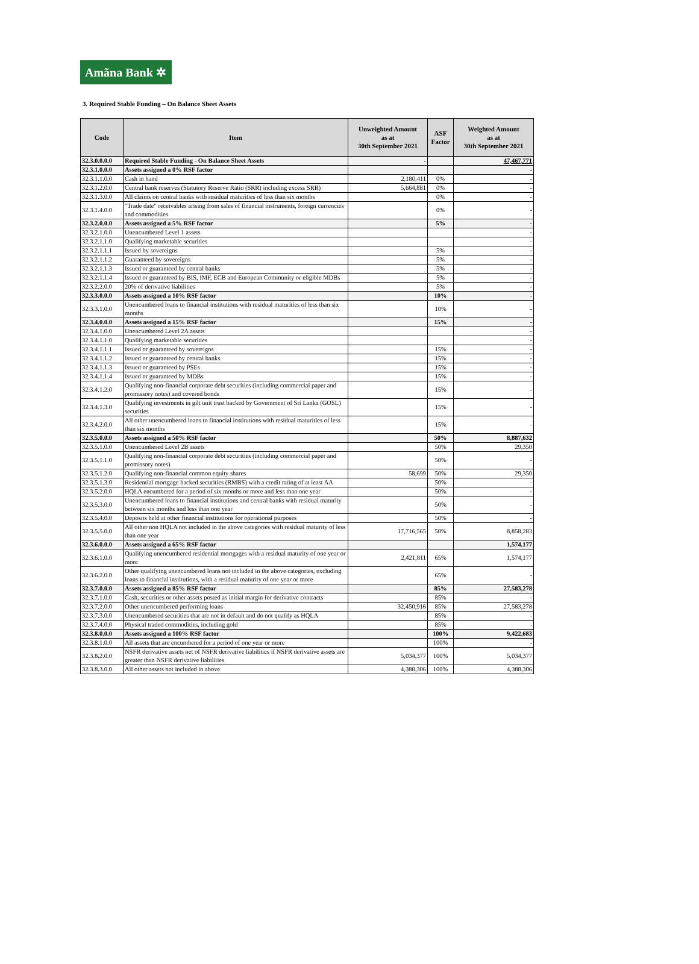Amãna Bank ✲
3. Required Stable Funding – On Balance Sheet Assets
| Code | Item | Unweighted Amount as at 30th September 2021 | ASF Factor | Weighted Amount as at 30th September 2021 |
| --- | --- | --- | --- | --- |
| 32.3.0.0.0.0 | Required Stable Funding - On Balance Sheet Assets | - | | 47,467,771 |
| 32.3.1.0.0.0 | Assets assigned a 0% RSF factor | | | - |
| 32.3.1.1.0.0 | Cash in hand | 2,180,411 | 0% | - |
| 32.3.1.2.0.0 | Central bank reserves (Statutory Reserve Ratio (SRR) including excess SRR) | 5,664,881 | 0% | - |
| 32.3.1.3.0.0 | All claims on central banks with residual maturities of less than six months | | 0% | - |
| 32.3.1.4.0.0 | "Trade date" receivables arising from sales of financial instruments, foreign currencies and commodities | | 0% | - |
| 32.3.2.0.0.0 | Assets assigned a 5% RSF factor | | 5% | - |
| 32.3.2.1.0.0 | Unencumbered Level 1 assets | | | - |
| 32.3.2.1.1.0 | Qualifying marketable securities | | | - |
| 32.3.2.1.1.1 | Issued by sovereigns | | 5% | - |
| 32.3.2.1.1.2 | Guaranteed by sovereigns | | 5% | - |
| 32.3.2.1.1.3 | Issued or guaranteed by central banks | | 5% | - |
| 32.3.2.1.1.4 | Issued or guaranteed by BIS, IMF, ECB and European Community or eligible MDBs | | 5% | - |
| 32.3.2.2.0.0 | 20% of derivative liabilities | | 5% | - |
| 32.3.3.0.0.0 | Assets assigned a 10% RSF factor | | 10% | - |
| 32.3.3.1.0.0 | Unencumbered loans to financial institutions with residual maturities of less than six months | | 10% | - |
| 32.3.4.0.0.0 | Assets assigned a 15% RSF factor | | 15% | - |
| 32.3.4.1.0.0 | Unencumbered Level 2A assets | | | - |
| 32.3.4.1.1.0 | Qualifying marketable securities | | | - |
| 32.3.4.1.1.1 | Issued or guaranteed by sovereigns | | 15% | - |
| 32.3.4.1.1.2 | Issued or guaranteed by central banks | | 15% | - |
| 32.3.4.1.1.3 | Issued or guaranteed by PSEs | | 15% | - |
| 32.3.4.1.1.4 | Issued or guaranteed by MDBs | | 15% | - |
| 32.3.4.1.2.0 | Qualifying non-financial corporate debt securities (including commercial paper and promissory notes) and covered bonds | | 15% | - |
| 32.3.4.1.3.0 | Qualifying investments in gilt unit trust backed by Government of Sri Lanka (GOSL) securities | | 15% | - |
| 32.3.4.2.0.0 | All other unencumbered loans to financial institutions with residual maturities of less than six months | | 15% | - |
| 32.3.5.0.0.0 | Assets assigned a 50% RSF factor | | 50% | 8,887,632 |
| 32.3.5.1.0.0 | Unencumbered Level 2B assets | | 50% | 29,350 |
| 32.3.5.1.1.0 | Qualifying non-financial corporate debt securities (including commercial paper and promissory notes) | | 50% | - |
| 32.3.5.1.2.0 | Qualifying non-financial common equity shares | 58,699 | 50% | 29,350 |
| 32.3.5.1.3.0 | Residential mortgage backed securities (RMBS) with a credit rating of at least AA | | 50% | - |
| 32.3.5.2.0.0 | HQLA encumbered for a period of six months or more and less than one year | | 50% | - |
| 32.3.5.3.0.0 | Unencumbered loans to financial institutions and central banks with residual maturity between six months and less than one year | | 50% | - |
| 32.3.5.4.0.0 | Deposits held at other financial institutions for operational purposes | | 50% | - |
| 32.3.5.5.0.0 | All other non HQLA not included in the above categories with residual maturity of less than one year | 17,716,565 | 50% | 8,858,283 |
| 32.3.6.0.0.0 | Assets assigned a 65% RSF factor | | | 1,574,177 |
| 32.3.6.1.0.0 | Qualifying unencumbered residential mortgages with a residual maturity of one year or more | 2,421,811 | 65% | 1,574,177 |
| 32.3.6.2.0.0 | Other qualifying unencumbered loans not included in the above categories, excluding loans to financial institutions, with a residual maturity of one year or more | | 65% | - |
| 32.3.7.0.0.0 | Assets assigned a 85% RSF factor | | 85% | 27,583,278 |
| 32.3.7.1.0.0 | Cash, securities or other assets posted as initial margin for derivative contracts | | 85% | - |
| 32.3.7.2.0.0 | Other unencumbered performing loans | 32,450,916 | 85% | 27,583,278 |
| 32.3.7.3.0.0 | Unencumbered securities that are not in default and do not qualify as HQLA | | 85% | - |
| 32.3.7.4.0.0 | Physical traded commodities, including gold | | 85% | - |
| 32.3.8.0.0.0 | Assets assigned a 100% RSF factor | | 100% | 9,422,683 |
| 32.3.8.1.0.0 | All assets that are encumbered for a period of one year or more | | 100% | - |
| 32.3.8.2.0.0 | NSFR derivative assets net of NSFR derivative liabilities if NSFR derivative assets are greater than NSFR derivative liabilities | 5,034,377 | 100% | 5,034,377 |
| 32.3.8.3.0.0 | All other assets not included in above | 4,388,306 | 100% | 4,388,306 |